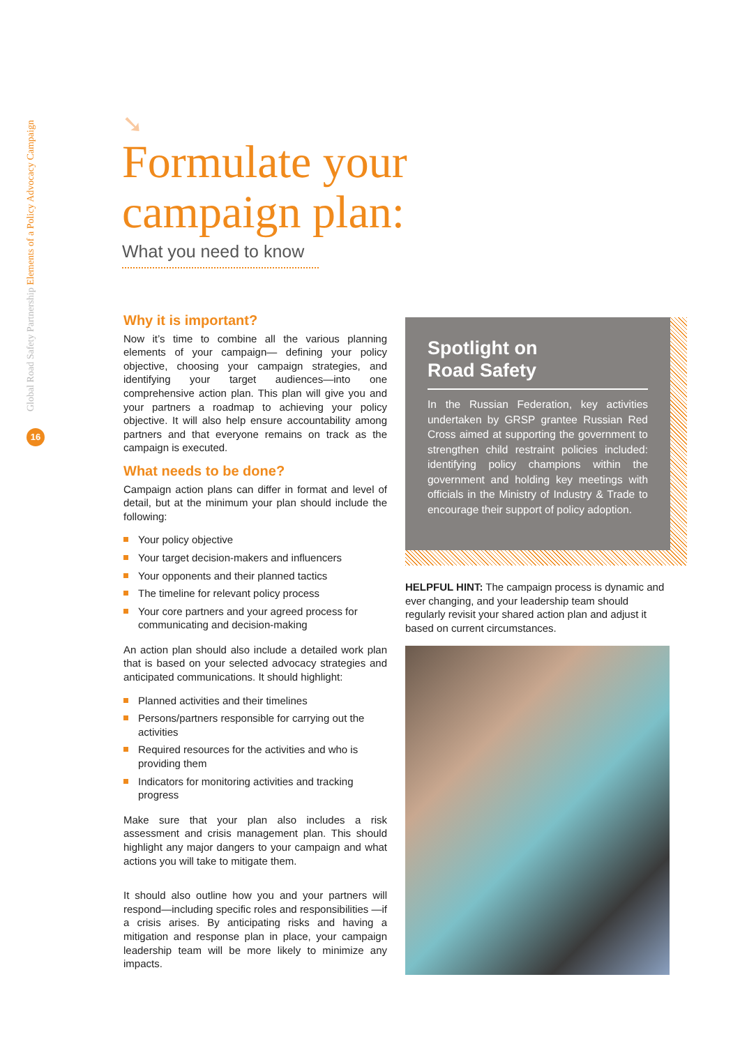Global Road Safety Partnership Elements of a Policy Advocacy Campaign
16
➘
Formulate your campaign plan:
What you need to know
Why it is important?
Now it’s time to combine all the various planning elements of your campaign— defining your policy objective, choosing your campaign strategies, and identifying your target audiences—into one comprehensive action plan. This plan will give you and your partners a roadmap to achieving your policy objective. It will also help ensure accountability among partners and that everyone remains on track as the campaign is executed.
What needs to be done?
Campaign action plans can differ in format and level of detail, but at the minimum your plan should include the following:
Your policy objective
Your target decision-makers and influencers
Your opponents and their planned tactics
The timeline for relevant policy process
Your core partners and your agreed process for communicating and decision-making
An action plan should also include a detailed work plan that is based on your selected advocacy strategies and anticipated communications. It should highlight:
Planned activities and their timelines
Persons/partners responsible for carrying out the activities
Required resources for the activities and who is providing them
Indicators for monitoring activities and tracking progress
Make sure that your plan also includes a risk assessment and crisis management plan. This should highlight any major dangers to your campaign and what actions you will take to mitigate them.
It should also outline how you and your partners will respond—including specific roles and responsibilities —if a crisis arises. By anticipating risks and having a mitigation and response plan in place, your campaign leadership team will be more likely to minimize any impacts.
Spotlight on
Road Safety
In the Russian Federation, key activities undertaken by GRSP grantee Russian Red Cross aimed at supporting the government to strengthen child restraint policies included: identifying policy champions within the government and holding key meetings with officials in the Ministry of Industry & Trade to encourage their support of policy adoption.
HELPFUL HINT: The campaign process is dynamic and ever changing, and your leadership team should regularly revisit your shared action plan and adjust it based on current circumstances.